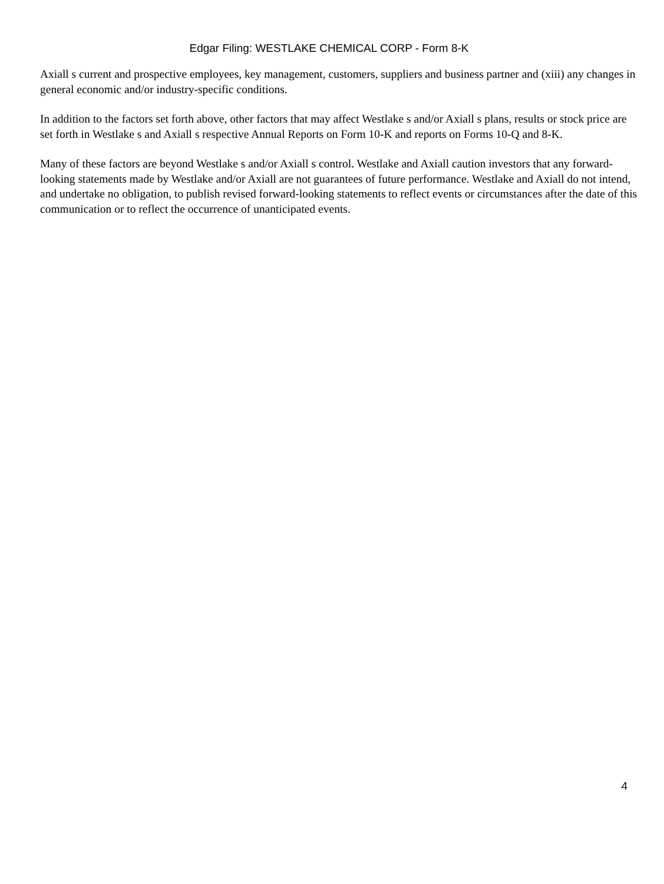Edgar Filing: WESTLAKE CHEMICAL CORP - Form 8-K
Axiall s current and prospective employees, key management, customers, suppliers and business partner and (xiii) any changes in general economic and/or industry-specific conditions.
In addition to the factors set forth above, other factors that may affect Westlake s and/or Axiall s plans, results or stock price are set forth in Westlake s and Axiall s respective Annual Reports on Form 10-K and reports on Forms 10-Q and 8-K.
Many of these factors are beyond Westlake s and/or Axiall s control. Westlake and Axiall caution investors that any forward-looking statements made by Westlake and/or Axiall are not guarantees of future performance. Westlake and Axiall do not intend, and undertake no obligation, to publish revised forward-looking statements to reflect events or circumstances after the date of this communication or to reflect the occurrence of unanticipated events.
4